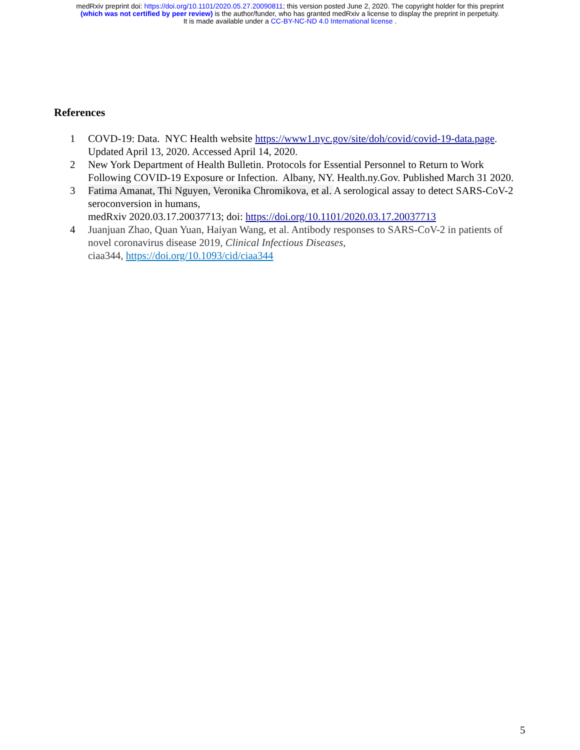medRxiv preprint doi: https://doi.org/10.1101/2020.05.27.20090811; this version posted June 2, 2020. The copyright holder for this preprint
(which was not certified by peer review) is the author/funder, who has granted medRxiv a license to display the preprint in perpetuity.
It is made available under a CC-BY-NC-ND 4.0 International license .
References
1 COVD-19: Data. NYC Health website https://www1.nyc.gov/site/doh/covid/covid-19-data.page. Updated April 13, 2020. Accessed April 14, 2020.
2 New York Department of Health Bulletin. Protocols for Essential Personnel to Return to Work Following COVID-19 Exposure or Infection. Albany, NY. Health.ny.Gov. Published March 31 2020.
3 Fatima Amanat, Thi Nguyen, Veronika Chromikova, et al. A serological assay to detect SARS-CoV-2 seroconversion in humans,
medRxiv 2020.03.17.20037713; doi: https://doi.org/10.1101/2020.03.17.20037713
4 Juanjuan Zhao, Quan Yuan, Haiyan Wang, et al. Antibody responses to SARS-CoV-2 in patients of novel coronavirus disease 2019, Clinical Infectious Diseases,
ciaa344, https://doi.org/10.1093/cid/ciaa344
5